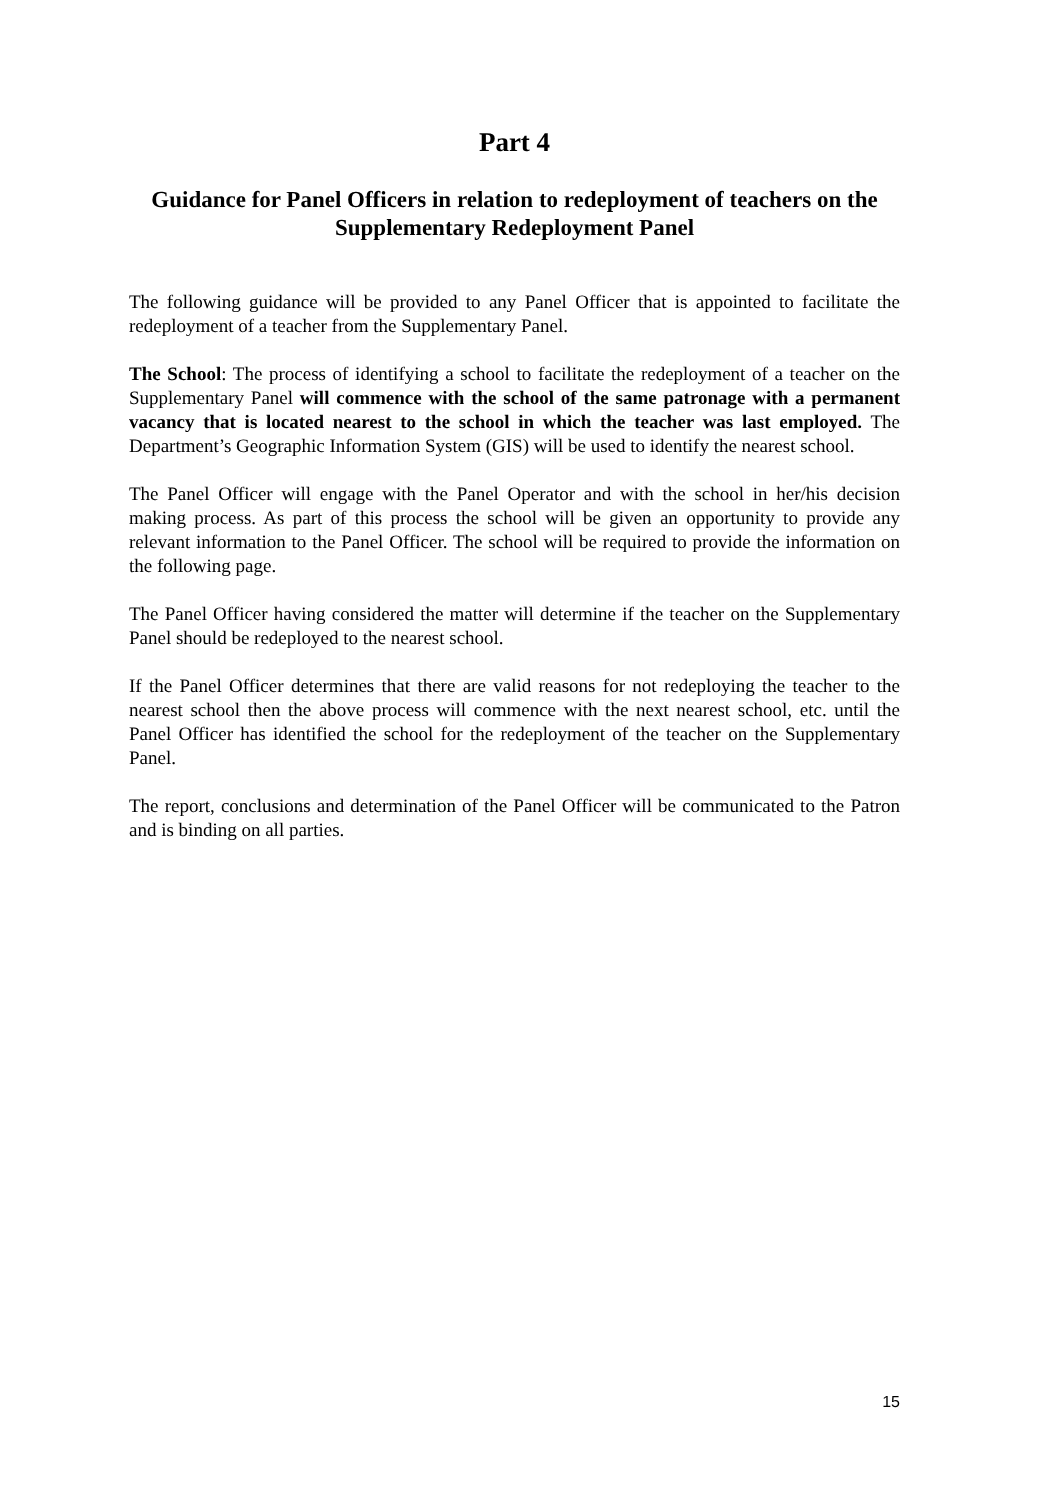Part 4
Guidance for Panel Officers in relation to redeployment of teachers on the Supplementary Redeployment Panel
The following guidance will be provided to any Panel Officer that is appointed to facilitate the redeployment of a teacher from the Supplementary Panel.
The School: The process of identifying a school to facilitate the redeployment of a teacher on the Supplementary Panel will commence with the school of the same patronage with a permanent vacancy that is located nearest to the school in which the teacher was last employed. The Department’s Geographic Information System (GIS) will be used to identify the nearest school.
The Panel Officer will engage with the Panel Operator and with the school in her/his decision making process. As part of this process the school will be given an opportunity to provide any relevant information to the Panel Officer. The school will be required to provide the information on the following page.
The Panel Officer having considered the matter will determine if the teacher on the Supplementary Panel should be redeployed to the nearest school.
If the Panel Officer determines that there are valid reasons for not redeploying the teacher to the nearest school then the above process will commence with the next nearest school, etc. until the Panel Officer has identified the school for the redeployment of the teacher on the Supplementary Panel.
The report, conclusions and determination of the Panel Officer will be communicated to the Patron and is binding on all parties.
15